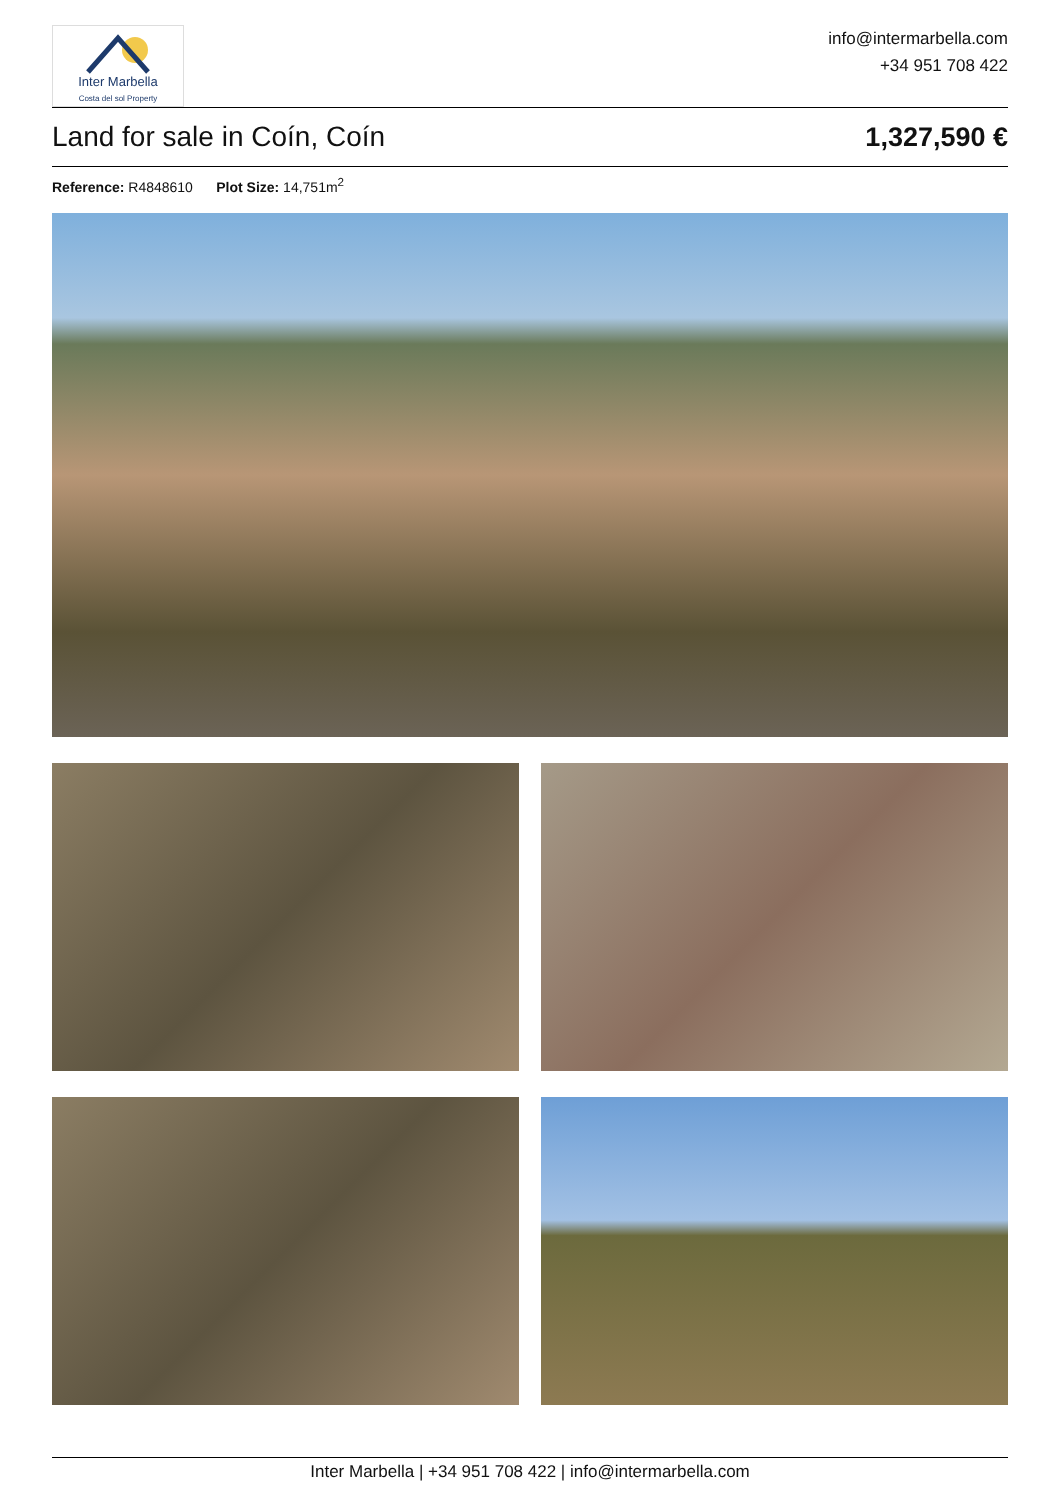Inter Marbella
Costa del sol Property
info@intermarbella.com
+34 951 708 422
Land for sale in Coín, Coín 1,327,590 €
Reference: R4848610 Plot Size: 14,751m<sup>2</sup>
Inter Marbella | +34 951 708 422 | info@intermarbella.com